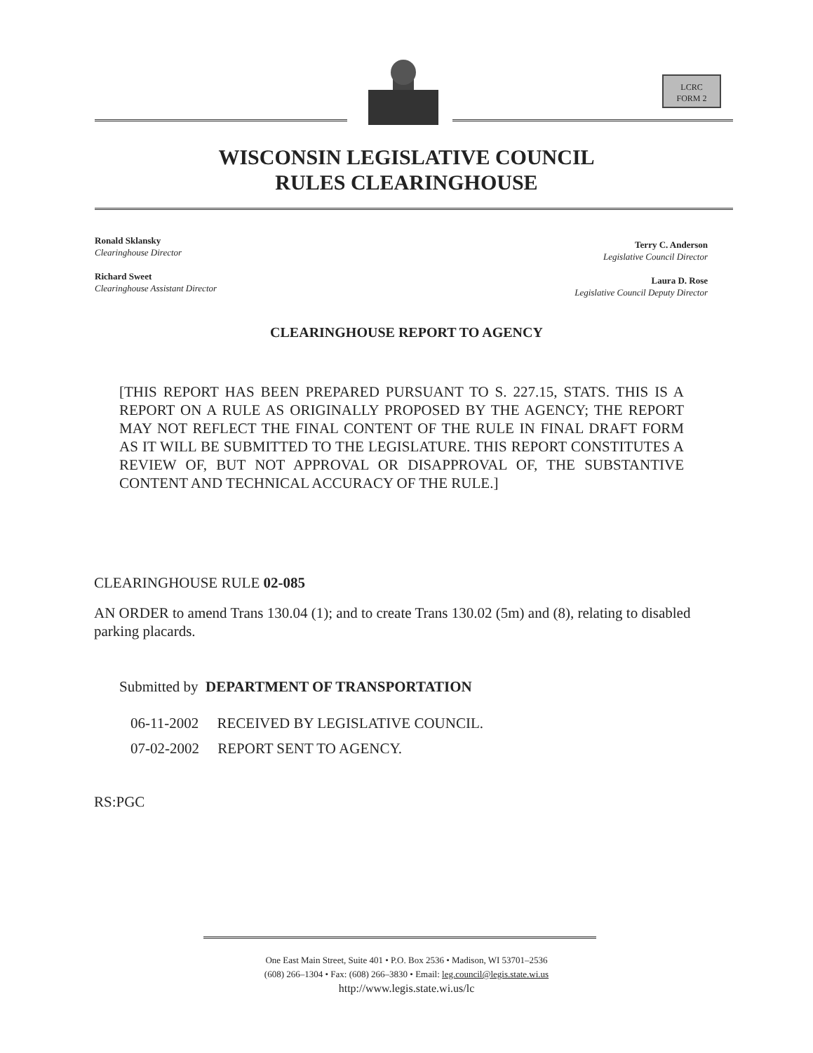LCRC
FORM 2
WISCONSIN LEGISLATIVE COUNCIL
RULES CLEARINGHOUSE
Ronald Sklansky
Clearinghouse Director
Richard Sweet
Clearinghouse Assistant Director
Terry C. Anderson
Legislative Council Director
Laura D. Rose
Legislative Council Deputy Director
CLEARINGHOUSE REPORT TO AGENCY
[THIS REPORT HAS BEEN PREPARED PURSUANT TO S. 227.15, STATS. THIS IS A REPORT ON A RULE AS ORIGINALLY PROPOSED BY THE AGENCY; THE REPORT MAY NOT REFLECT THE FINAL CONTENT OF THE RULE IN FINAL DRAFT FORM AS IT WILL BE SUBMITTED TO THE LEGISLATURE. THIS REPORT CONSTITUTES A REVIEW OF, BUT NOT APPROVAL OR DISAPPROVAL OF, THE SUBSTANTIVE CONTENT AND TECHNICAL ACCURACY OF THE RULE.]
CLEARINGHOUSE RULE 02-085
AN ORDER to amend Trans 130.04 (1); and to create Trans 130.02 (5m) and (8), relating to disabled parking placards.
Submitted by DEPARTMENT OF TRANSPORTATION
06-11-2002 RECEIVED BY LEGISLATIVE COUNCIL.
07-02-2002 REPORT SENT TO AGENCY.
RS:PGC
One East Main Street, Suite 401 • P.O. Box 2536 • Madison, WI 53701–2536
(608) 266–1304 • Fax: (608) 266–3830 • Email: leg.council@legis.state.wi.us
http://www.legis.state.wi.us/lc